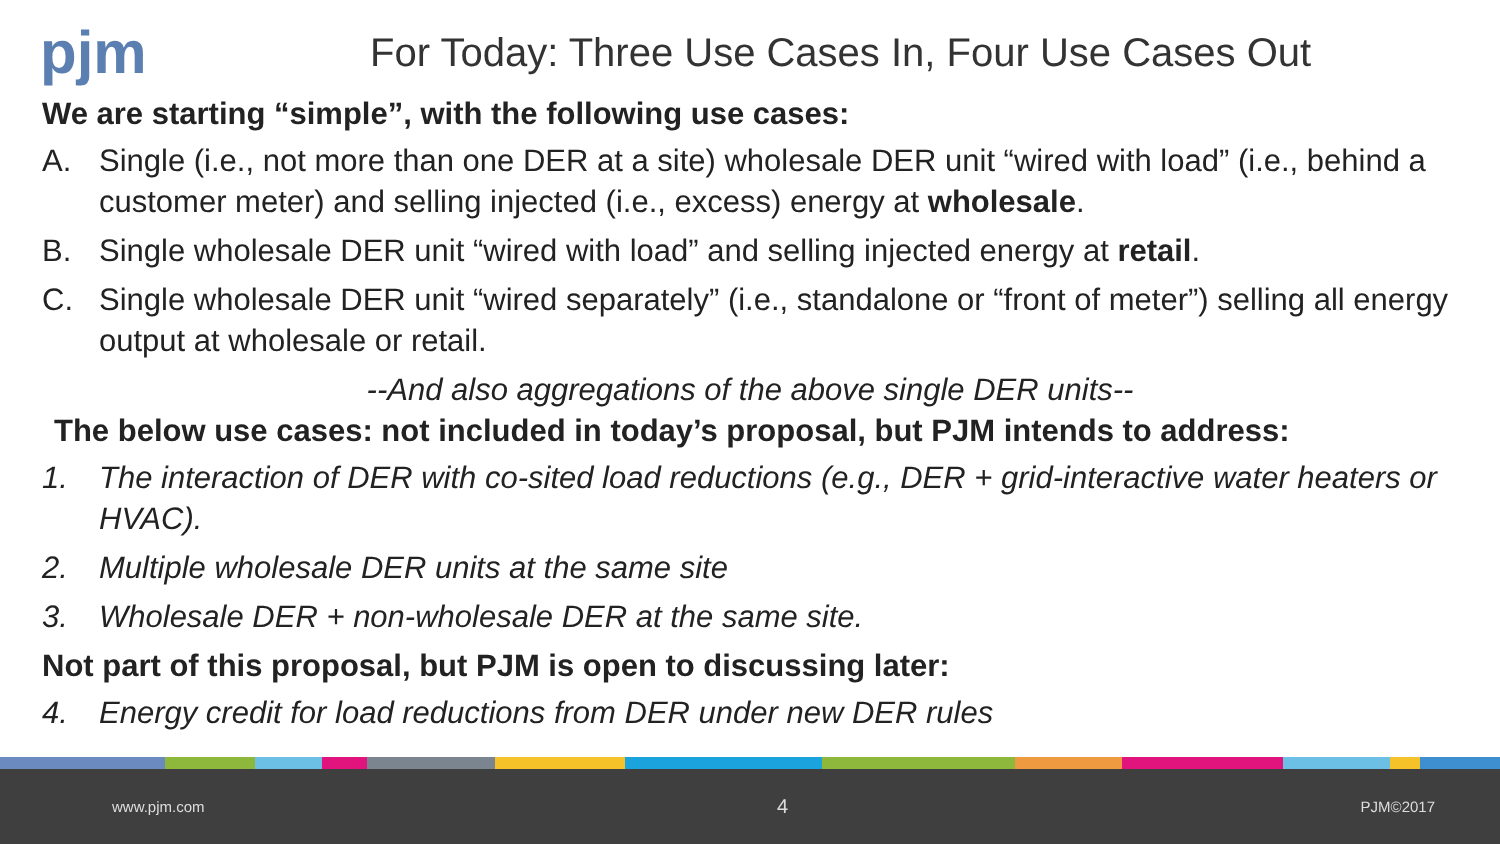pjm
For Today: Three Use Cases In, Four Use Cases Out
We are starting “simple”, with the following use cases:
A. Single (i.e., not more than one DER at a site) wholesale DER unit “wired with load” (i.e., behind a customer meter) and selling injected (i.e., excess) energy at wholesale.
B. Single wholesale DER unit “wired with load” and selling injected energy at retail.
C. Single wholesale DER unit “wired separately” (i.e., standalone or “front of meter”) selling all energy output at wholesale or retail.
--And also aggregations of the above single DER units--
The below use cases: not included in today’s proposal, but PJM intends to address:
1. The interaction of DER with co-sited load reductions (e.g., DER + grid-interactive water heaters or HVAC).
2. Multiple wholesale DER units at the same site
3. Wholesale DER + non-wholesale DER at the same site.
Not part of this proposal, but PJM is open to discussing later:
4. Energy credit for load reductions from DER under new DER rules
www.pjm.com 4 PJM©2017